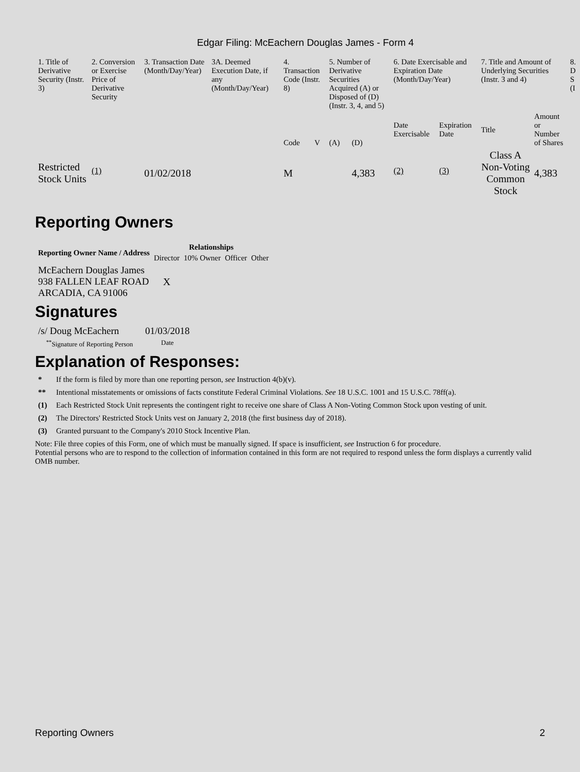Edgar Filing: McEachern Douglas James - Form 4
| 1. Title of Derivative Security (Instr. 3) | 2. Conversion or Exercise Price of Derivative Security | 3. Transaction Date (Month/Day/Year) | 3A. Deemed Execution Date, if any (Month/Day/Year) | 4. Transaction Code (Instr. 8) | | 5. Number of Derivative Securities Acquired (A) or Disposed of (D) (Instr. 3, 4, and 5) | | 6. Date Exercisable and Expiration Date (Month/Day/Year) | | 7. Title and Amount of Underlying Securities (Instr. 3 and 4) | | 8. D S (I |
| | | | | Code | V | (A) | (D) | Date Exercisable | Expiration Date | Title | Amount or Number of Shares | |
| Restricted Stock Units | <sup>(1)</sup> | 01/02/2018 | | M | | | 4,383 | <sup>(2)</sup> | <sup>(3)</sup> | Class A Non-Voting Common Stock | 4,383 | |
Reporting Owners
| Reporting Owner Name / Address | Relationships | | | |
| --- | --- | --- | --- | --- |
| | Director | 10% Owner | Officer | Other |
| McEachern Douglas James 938 FALLEN LEAF ROAD ARCADIA, CA 91006 | X | | | |
Signatures
| /s/ Doug McEachern | 01/03/2018 |
| <sup>**</sup> Signature of Reporting Person | Date |
Explanation of Responses:
* If the form is filed by more than one reporting person, see Instruction 4(b)(v).
** Intentional misstatements or omissions of facts constitute Federal Criminal Violations. See 18 U.S.C. 1001 and 15 U.S.C. 78ff(a).
(1) Each Restricted Stock Unit represents the contingent right to receive one share of Class A Non-Voting Common Stock upon vesting of unit.
(2) The Directors' Restricted Stock Units vest on January 2, 2018 (the first business day of 2018).
(3) Granted pursuant to the Company's 2010 Stock Incentive Plan.
Note: File three copies of this Form, one of which must be manually signed. If space is insufficient, see Instruction 6 for procedure.
Potential persons who are to respond to the collection of information contained in this form are not required to respond unless the form displays a currently valid OMB number.
Reporting Owners 2